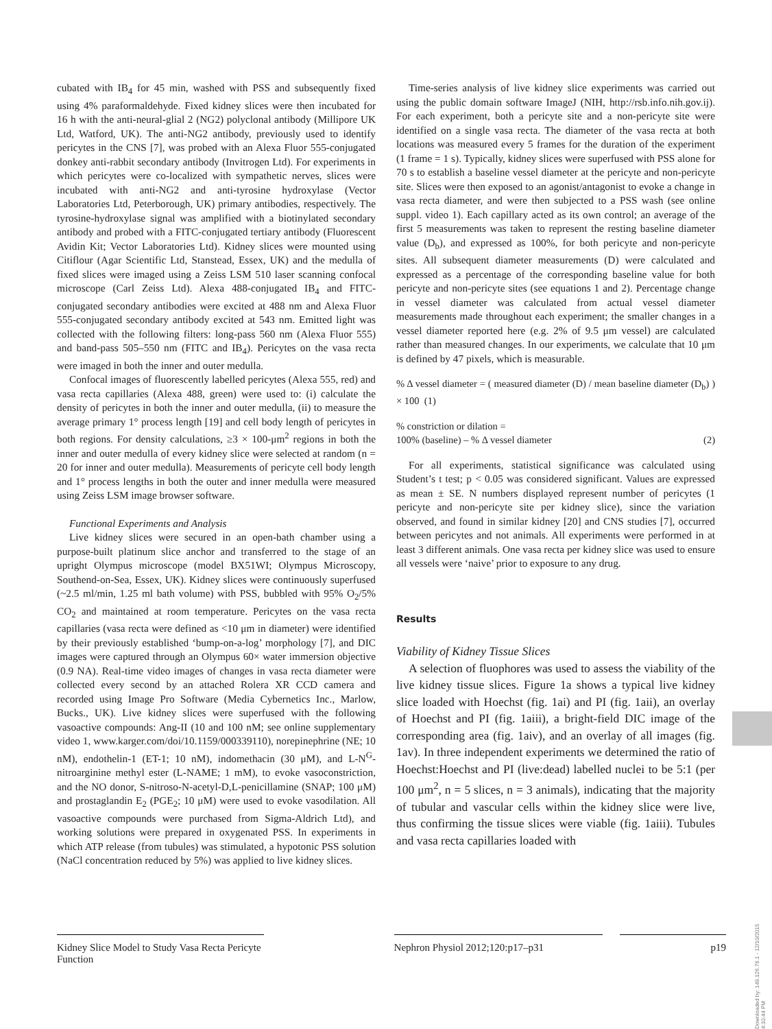cubated with IB<sub>4</sub> for 45 min, washed with PSS and subsequently fixed using 4% paraformaldehyde. Fixed kidney slices were then incubated for 16 h with the anti-neural-glial 2 (NG2) polyclonal antibody (Millipore UK Ltd, Watford, UK). The anti-NG2 antibody, previously used to identify pericytes in the CNS [7], was probed with an Alexa Fluor 555-conjugated donkey anti-rabbit secondary antibody (Invitrogen Ltd). For experiments in which pericytes were co-localized with sympathetic nerves, slices were incubated with anti-NG2 and anti-tyrosine hydroxylase (Vector Laboratories Ltd, Peterborough, UK) primary antibodies, respectively. The tyrosine-hydroxylase signal was amplified with a biotinylated secondary antibody and probed with a FITC-conjugated tertiary antibody (Fluorescent Avidin Kit; Vector Laboratories Ltd). Kidney slices were mounted using Citiflour (Agar Scientific Ltd, Stanstead, Essex, UK) and the medulla of fixed slices were imaged using a Zeiss LSM 510 laser scanning confocal microscope (Carl Zeiss Ltd). Alexa 488-conjugated IB<sub>4</sub> and FITC-conjugated secondary antibodies were excited at 488 nm and Alexa Fluor 555-conjugated secondary antibody excited at 543 nm. Emitted light was collected with the following filters: long-pass 560 nm (Alexa Fluor 555) and band-pass 505–550 nm (FITC and IB<sub>4</sub>). Pericytes on the vasa recta were imaged in both the inner and outer medulla.
Confocal images of fluorescently labelled pericytes (Alexa 555, red) and vasa recta capillaries (Alexa 488, green) were used to: (i) calculate the density of pericytes in both the inner and outer medulla, (ii) to measure the average primary 1° process length [19] and cell body length of pericytes in both regions. For density calculations, ≥3 × 100-μm<sup>2</sup> regions in both the inner and outer medulla of every kidney slice were selected at random (n = 20 for inner and outer medulla). Measurements of pericyte cell body length and 1° process lengths in both the outer and inner medulla were measured using Zeiss LSM image browser software.
Functional Experiments and Analysis
Live kidney slices were secured in an open-bath chamber using a purpose-built platinum slice anchor and transferred to the stage of an upright Olympus microscope (model BX51WI; Olympus Microscopy, Southend-on-Sea, Essex, UK). Kidney slices were continuously superfused (~2.5 ml/min, 1.25 ml bath volume) with PSS, bubbled with 95% O<sub>2</sub>/5% CO<sub>2</sub> and maintained at room temperature. Pericytes on the vasa recta capillaries (vasa recta were defined as <10 μm in diameter) were identified by their previously established ‘bump-on-a-log’ morphology [7], and DIC images were captured through an Olympus 60× water immersion objective (0.9 NA). Real-time video images of changes in vasa recta diameter were collected every second by an attached Rolera XR CCD camera and recorded using Image Pro Software (Media Cybernetics Inc., Marlow, Bucks., UK). Live kidney slices were superfused with the following vasoactive compounds: Ang-II (10 and 100 nM; see online supplementary video 1, www.karger.com/doi/10.1159/000339110), norepinephrine (NE; 10 nM), endothelin-1 (ET-1; 10 nM), indomethacin (30 μM), and L-N<sup>G</sup>-nitroarginine methyl ester (L-NAME; 1 mM), to evoke vasoconstriction, and the NO donor, S-nitroso-N-acetyl-D,L-penicillamine (SNAP; 100 μM) and prostaglandin E<sub>2</sub> (PGE<sub>2</sub>; 10 μM) were used to evoke vasodilation. All vasoactive compounds were purchased from Sigma-Aldrich Ltd), and working solutions were prepared in oxygenated PSS. In experiments in which ATP release (from tubules) was stimulated, a hypotonic PSS solution (NaCl concentration reduced by 5%) was applied to live kidney slices.
Time-series analysis of live kidney slice experiments was carried out using the public domain software ImageJ (NIH, http://rsb.info.nih.gov.ij). For each experiment, both a pericyte site and a non-pericyte site were identified on a single vasa recta. The diameter of the vasa recta at both locations was measured every 5 frames for the duration of the experiment (1 frame = 1 s). Typically, kidney slices were superfused with PSS alone for 70 s to establish a baseline vessel diameter at the pericyte and non-pericyte site. Slices were then exposed to an agonist/antagonist to evoke a change in vasa recta diameter, and were then subjected to a PSS wash (see online suppl. video 1). Each capillary acted as its own control; an average of the first 5 measurements was taken to represent the resting baseline diameter value (D<sub>b</sub>), and expressed as 100%, for both pericyte and non-pericyte sites. All subsequent diameter measurements (D) were calculated and expressed as a percentage of the corresponding baseline value for both pericyte and non-pericyte sites (see equations 1 and 2). Percentage change in vessel diameter was calculated from actual vessel diameter measurements made throughout each experiment; the smaller changes in a vessel diameter reported here (e.g. 2% of 9.5 μm vessel) are calculated rather than measured changes. In our experiments, we calculate that 10 μm is defined by 47 pixels, which is measurable.
% Δ vessel diameter = ( measured diameter (D) / mean baseline diameter (D<sub>b</sub>) ) × 100 (1)
% constriction or dilation =
100% (baseline) – % Δ vessel diameter (2)
For all experiments, statistical significance was calculated using Student’s t test; p < 0.05 was considered significant. Values are expressed as mean ± SE. N numbers displayed represent number of pericytes (1 pericyte and non-pericyte site per kidney slice), since the variation observed, and found in similar kidney [20] and CNS studies [7], occurred between pericytes and not animals. All experiments were performed in at least 3 different animals. One vasa recta per kidney slice was used to ensure all vessels were ‘naive’ prior to exposure to any drug.
Results
Viability of Kidney Tissue Slices
A selection of fluophores was used to assess the viability of the live kidney tissue slices. Figure 1a shows a typical live kidney slice loaded with Hoechst (fig. 1ai) and PI (fig. 1aii), an overlay of Hoechst and PI (fig. 1aiii), a bright-field DIC image of the corresponding area (fig. 1aiv), and an overlay of all images (fig. 1av). In three independent experiments we determined the ratio of Hoechst:Hoechst and PI (live:dead) labelled nuclei to be 5:1 (per 100 μm<sup>2</sup>, n = 5 slices, n = 3 animals), indicating that the majority of tubular and vascular cells within the kidney slice were live, thus confirming the tissue slices were viable (fig. 1aiii). Tubules and vasa recta capillaries loaded with
Kidney Slice Model to Study Vasa Recta Pericyte Function
Nephron Physiol 2012;120:p17–p31 p19
Downloaded by: 149.126.76.1 - 12/10/2015 4:10:44 PM